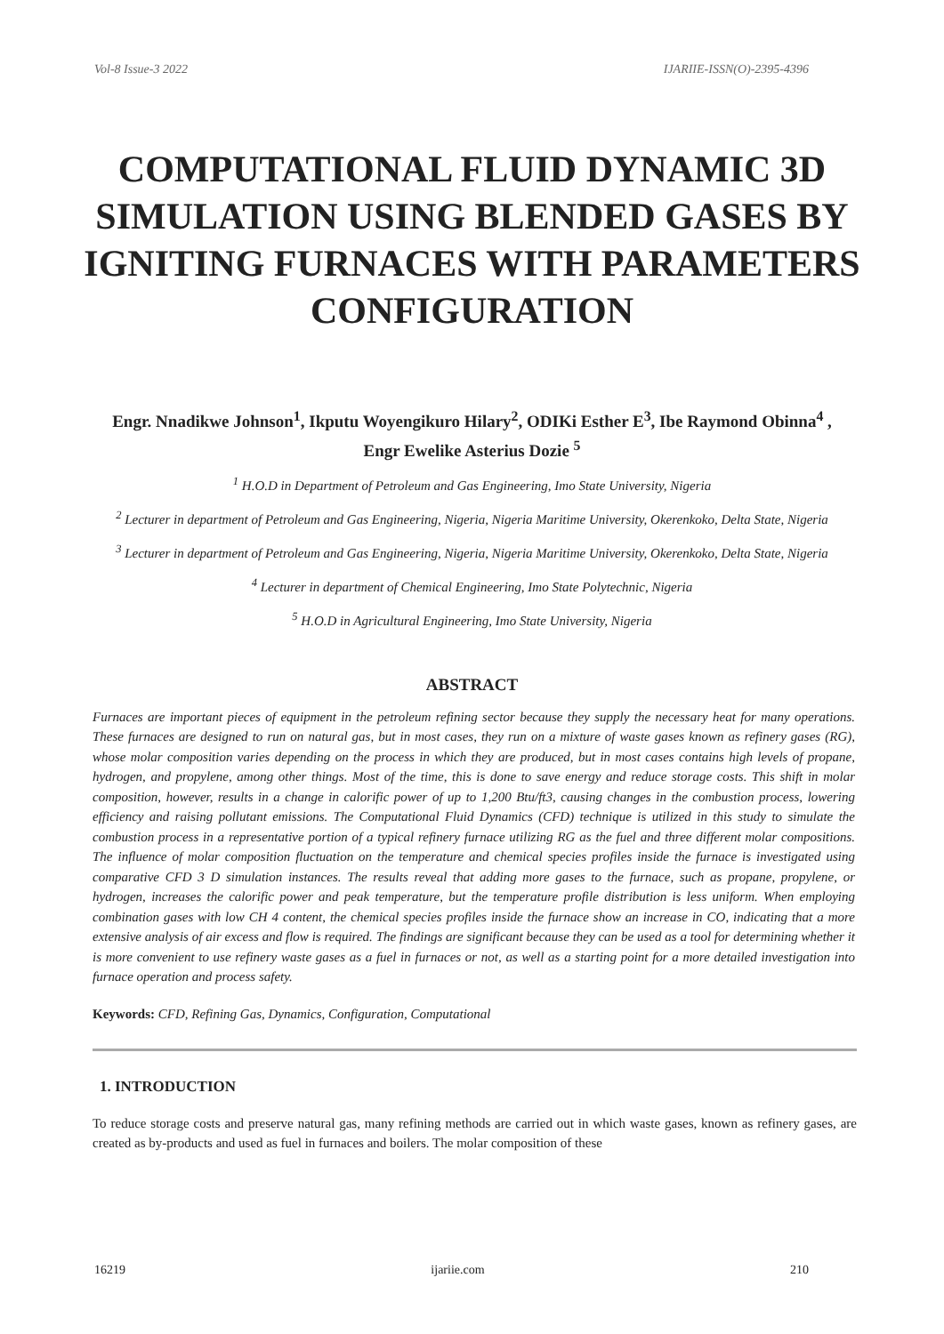Vol-8 Issue-3 2022 IJARIIE-ISSN(O)-2395-4396
COMPUTATIONAL FLUID DYNAMIC 3D SIMULATION USING BLENDED GASES BY IGNITING FURNACES WITH PARAMETERS CONFIGURATION
Engr. Nnadikwe Johnson<sup>1</sup>, Ikputu Woyengikuro Hilary<sup>2</sup>, ODIKi Esther E<sup>3</sup>, Ibe Raymond Obinna<sup>4</sup> , Engr Ewelike Asterius Dozie <sup>5</sup>
<sup>1</sup> H.O.D in Department of Petroleum and Gas Engineering, Imo State University, Nigeria
<sup>2</sup> Lecturer in department of Petroleum and Gas Engineering, Nigeria, Nigeria Maritime University, Okerenkoko, Delta State, Nigeria
<sup>3</sup> Lecturer in department of Petroleum and Gas Engineering, Nigeria, Nigeria Maritime University, Okerenkoko, Delta State, Nigeria
<sup>4</sup> Lecturer in department of Chemical Engineering, Imo State Polytechnic, Nigeria
<sup>5</sup> H.O.D in Agricultural Engineering, Imo State University, Nigeria
ABSTRACT
Furnaces are important pieces of equipment in the petroleum refining sector because they supply the necessary heat for many operations. These furnaces are designed to run on natural gas, but in most cases, they run on a mixture of waste gases known as refinery gases (RG), whose molar composition varies depending on the process in which they are produced, but in most cases contains high levels of propane, hydrogen, and propylene, among other things. Most of the time, this is done to save energy and reduce storage costs. This shift in molar composition, however, results in a change in calorific power of up to 1,200 Btu/ft3, causing changes in the combustion process, lowering efficiency and raising pollutant emissions. The Computational Fluid Dynamics (CFD) technique is utilized in this study to simulate the combustion process in a representative portion of a typical refinery furnace utilizing RG as the fuel and three different molar compositions. The influence of molar composition fluctuation on the temperature and chemical species profiles inside the furnace is investigated using comparative CFD 3 D simulation instances. The results reveal that adding more gases to the furnace, such as propane, propylene, or hydrogen, increases the calorific power and peak temperature, but the temperature profile distribution is less uniform. When employing combination gases with low CH 4 content, the chemical species profiles inside the furnace show an increase in CO, indicating that a more extensive analysis of air excess and flow is required. The findings are significant because they can be used as a tool for determining whether it is more convenient to use refinery waste gases as a fuel in furnaces or not, as well as a starting point for a more detailed investigation into furnace operation and process safety.
Keywords: CFD, Refining Gas, Dynamics, Configuration, Computational
1. INTRODUCTION
To reduce storage costs and preserve natural gas, many refining methods are carried out in which waste gases, known as refinery gases, are created as by-products and used as fuel in furnaces and boilers. The molar composition of these
16219 ijariie.com 210